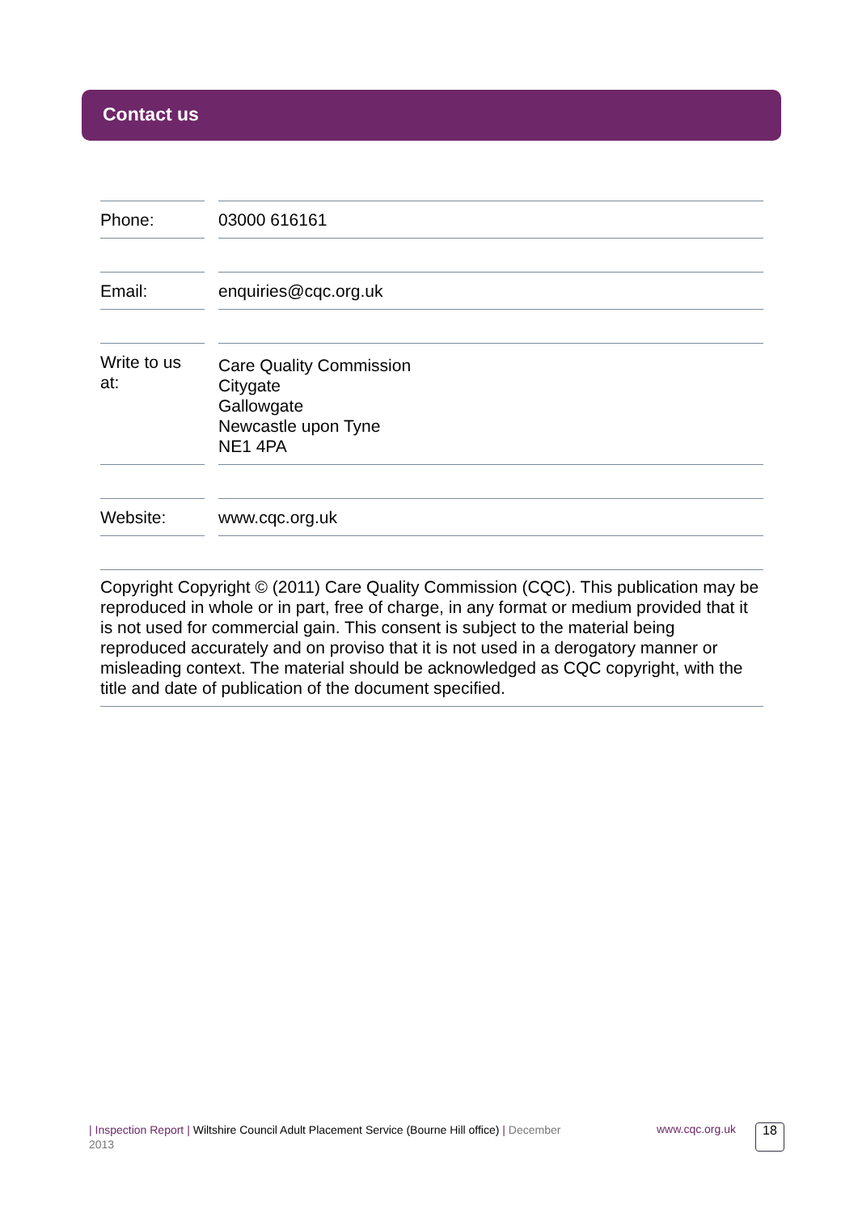Contact us
Phone: 03000 616161
Email: enquiries@cqc.org.uk
Write to us at:
Care Quality Commission
Citygate
Gallowgate
Newcastle upon Tyne
NE1 4PA
Website: www.cqc.org.uk
Copyright Copyright © (2011) Care Quality Commission (CQC). This publication may be reproduced in whole or in part, free of charge, in any format or medium provided that it is not used for commercial gain. This consent is subject to the material being reproduced accurately and on proviso that it is not used in a derogatory manner or misleading context. The material should be acknowledged as CQC copyright, with the title and date of publication of the document specified.
| Inspection Report | Wiltshire Council Adult Placement Service (Bourne Hill office) | December 2013
www.cqc.org.uk 18